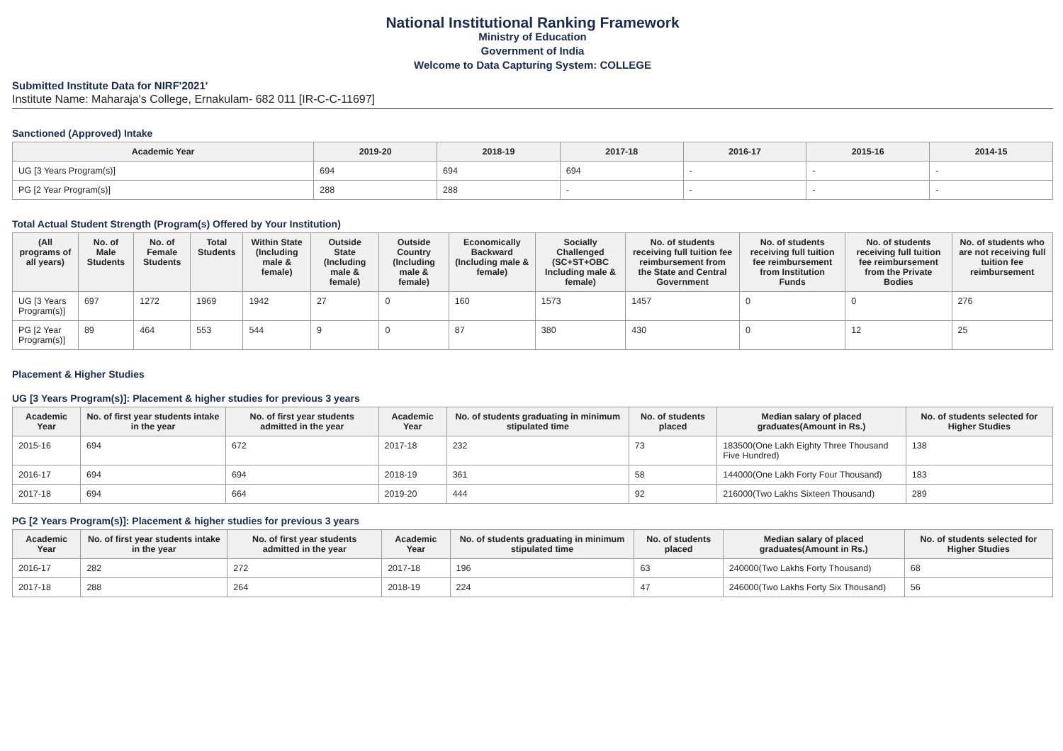National Institutional Ranking Framework
Ministry of Education
Government of India
Welcome to Data Capturing System: COLLEGE
Submitted Institute Data for NIRF'2021'
Institute Name: Maharaja's College, Ernakulam- 682 011 [IR-C-C-11697]
Sanctioned (Approved) Intake
| Academic Year | 2019-20 | 2018-19 | 2017-18 | 2016-17 | 2015-16 | 2014-15 |
| --- | --- | --- | --- | --- | --- | --- |
| UG [3 Years Program(s)] | 694 | 694 | 694 | - | - | - |
| PG [2 Year Program(s)] | 288 | 288 | - | - | - | - |
Total Actual Student Strength (Program(s) Offered by Your Institution)
| (All programs of all years) | No. of Male Students | No. of Female Students | Total Students | Within State (Including male & female) | Outside State (Including male & female) | Outside Country (Including male & female) | Economically Backward (Including male & female) | Socially Challenged (SC+ST+OBC Including male & female) | No. of students receiving full tuition fee reimbursement from the State and Central Government | No. of students receiving full tuition fee reimbursement from Institution Funds | No. of students receiving full tuition fee reimbursement from the Private Bodies | No. of students who are not receiving full tuition fee reimbursement |
| --- | --- | --- | --- | --- | --- | --- | --- | --- | --- | --- | --- | --- |
| UG [3 Years Program(s)] | 697 | 1272 | 1969 | 1942 | 27 | 0 | 160 | 1573 | 1457 | 0 | 0 | 276 |
| PG [2 Year Program(s)] | 89 | 464 | 553 | 544 | 9 | 0 | 87 | 380 | 430 | 0 | 12 | 25 |
Placement & Higher Studies
UG [3 Years Program(s)]: Placement & higher studies for previous 3 years
| Academic Year | No. of first year students intake in the year | No. of first year students admitted in the year | Academic Year | No. of students graduating in minimum stipulated time | No. of students placed | Median salary of placed graduates(Amount in Rs.) | No. of students selected for Higher Studies |
| --- | --- | --- | --- | --- | --- | --- | --- |
| 2015-16 | 694 | 672 | 2017-18 | 232 | 73 | 183500(One Lakh Eighty Three Thousand Five Hundred) | 138 |
| 2016-17 | 694 | 694 | 2018-19 | 361 | 58 | 144000(One Lakh Forty Four Thousand) | 183 |
| 2017-18 | 694 | 664 | 2019-20 | 444 | 92 | 216000(Two Lakhs Sixteen Thousand) | 289 |
PG [2 Years Program(s)]: Placement & higher studies for previous 3 years
| Academic Year | No. of first year students intake in the year | No. of first year students admitted in the year | Academic Year | No. of students graduating in minimum stipulated time | No. of students placed | Median salary of placed graduates(Amount in Rs.) | No. of students selected for Higher Studies |
| --- | --- | --- | --- | --- | --- | --- | --- |
| 2016-17 | 282 | 272 | 2017-18 | 196 | 63 | 240000(Two Lakhs Forty Thousand) | 68 |
| 2017-18 | 288 | 264 | 2018-19 | 224 | 47 | 246000(Two Lakhs Forty Six Thousand) | 56 |